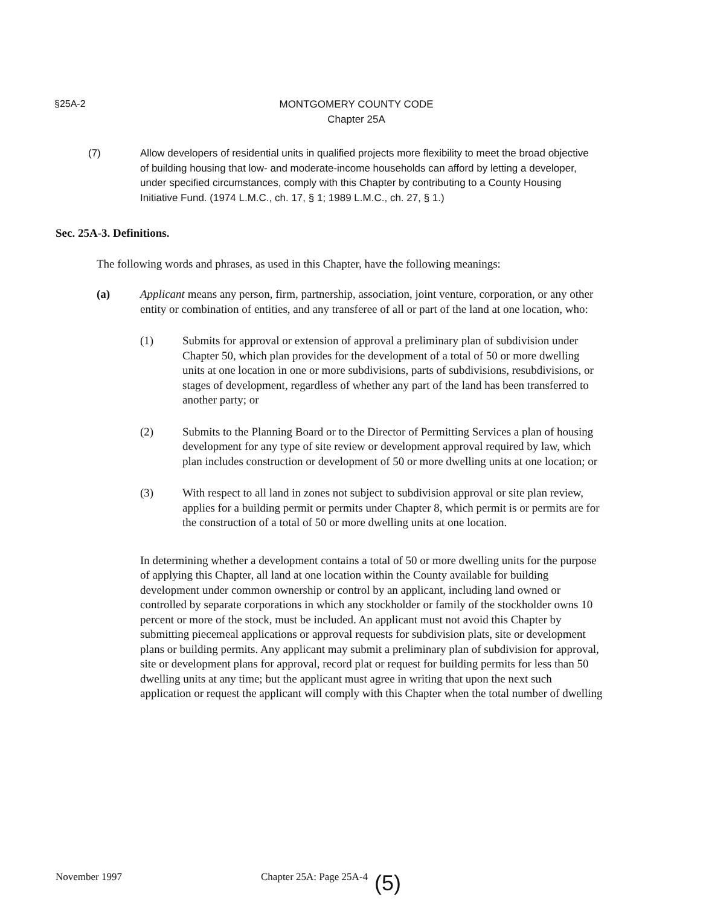§25A-2
MONTGOMERY COUNTY CODE
Chapter 25A
(7) Allow developers of residential units in qualified projects more flexibility to meet the broad objective of building housing that low- and moderate-income households can afford by letting a developer, under specified circumstances, comply with this Chapter by contributing to a County Housing Initiative Fund. (1974 L.M.C., ch. 17, § 1; 1989 L.M.C., ch. 27, § 1.)
Sec. 25A-3. Definitions.
The following words and phrases, as used in this Chapter, have the following meanings:
(a) Applicant means any person, firm, partnership, association, joint venture, corporation, or any other entity or combination of entities, and any transferee of all or part of the land at one location, who:
(1) Submits for approval or extension of approval a preliminary plan of subdivision under Chapter 50, which plan provides for the development of a total of 50 or more dwelling units at one location in one or more subdivisions, parts of subdivisions, resubdivisions, or stages of development, regardless of whether any part of the land has been transferred to another party; or
(2) Submits to the Planning Board or to the Director of Permitting Services a plan of housing development for any type of site review or development approval required by law, which plan includes construction or development of 50 or more dwelling units at one location; or
(3) With respect to all land in zones not subject to subdivision approval or site plan review, applies for a building permit or permits under Chapter 8, which permit is or permits are for the construction of a total of 50 or more dwelling units at one location.
In determining whether a development contains a total of 50 or more dwelling units for the purpose of applying this Chapter, all land at one location within the County available for building development under common ownership or control by an applicant, including land owned or controlled by separate corporations in which any stockholder or family of the stockholder owns 10 percent or more of the stock, must be included. An applicant must not avoid this Chapter by submitting piecemeal applications or approval requests for subdivision plats, site or development plans or building permits. Any applicant may submit a preliminary plan of subdivision for approval, site or development plans for approval, record plat or request for building permits for less than 50 dwelling units at any time; but the applicant must agree in writing that upon the next such application or request the applicant will comply with this Chapter when the total number of dwelling
November 1997 Chapter 25A: Page 25A-4 (5)